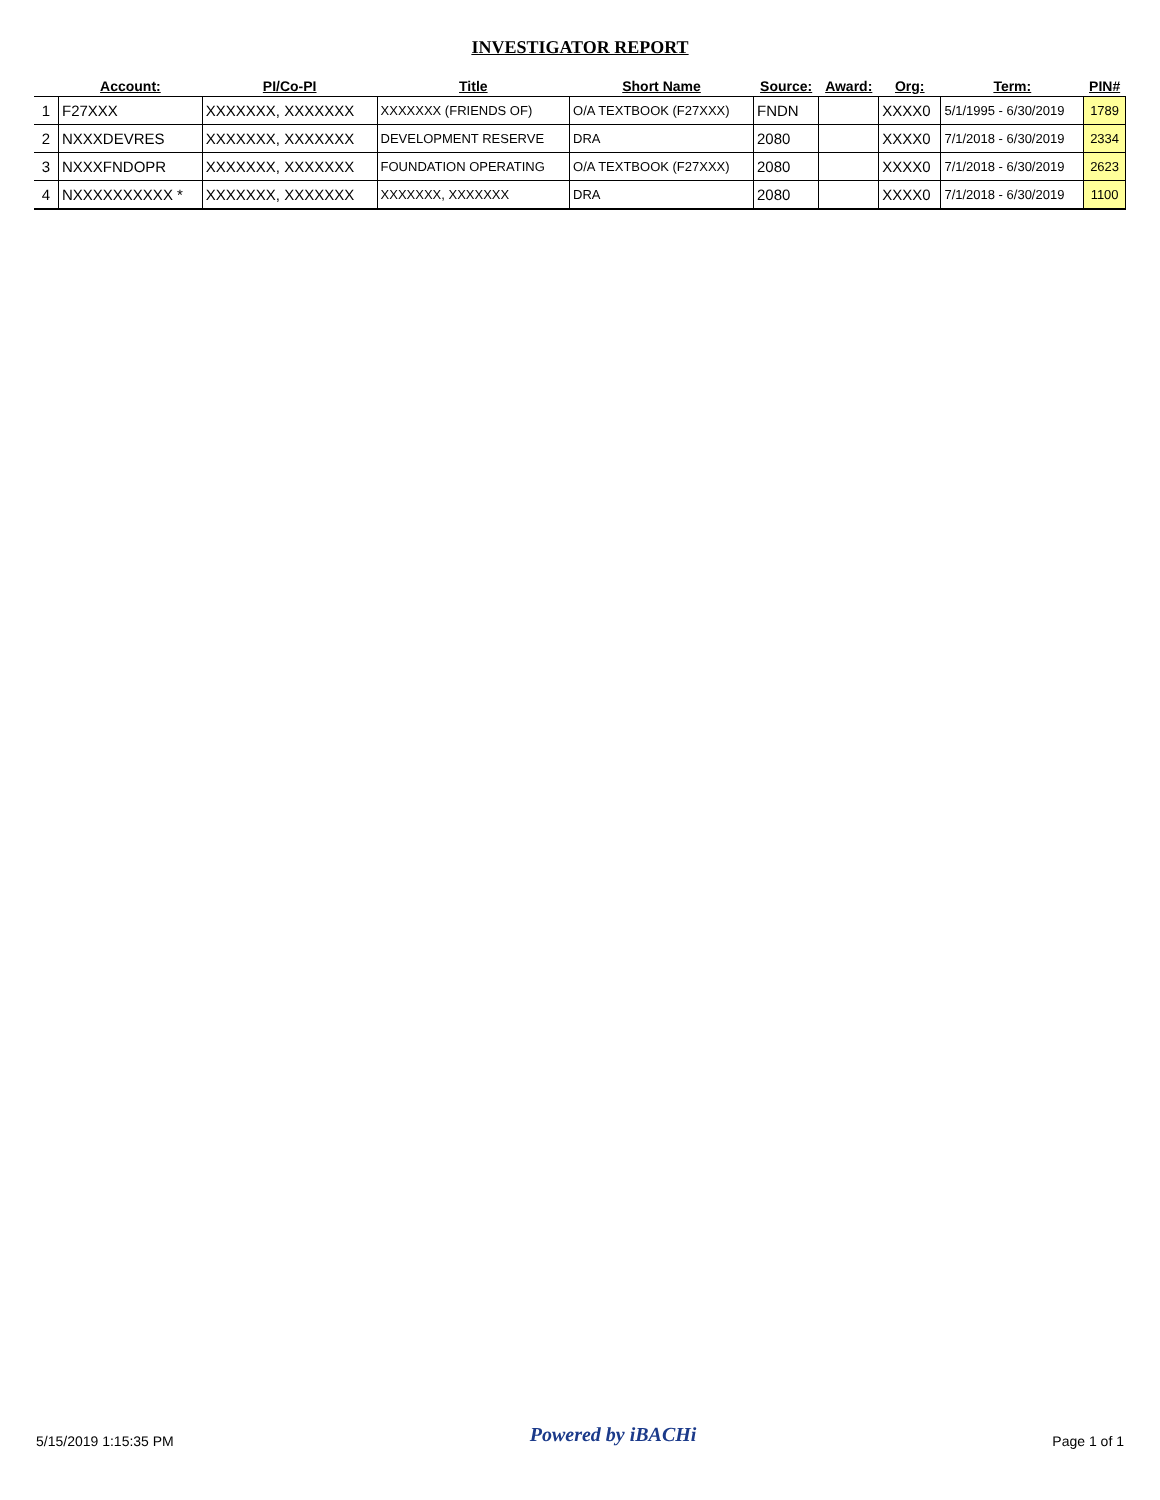INVESTIGATOR REPORT
| | Account: | PI/Co-PI | Title | Short Name | Source: | Award: | Org: | Term: | PIN# |
| --- | --- | --- | --- | --- | --- | --- | --- | --- | --- |
| 1 | F27XXX | XXXXXXX, XXXXXXX | XXXXXXX (FRIENDS OF) | O/A TEXTBOOK (F27XXX) | FNDN | | XXXX0 | 5/1/1995 - 6/30/2019 | 1789 |
| 2 | NXXXDEVRES | XXXXXXX, XXXXXXX | DEVELOPMENT RESERVE | DRA | 2080 | | XXXX0 | 7/1/2018 - 6/30/2019 | 2334 |
| 3 | NXXXFNDOPR | XXXXXXX, XXXXXXX | FOUNDATION OPERATING | O/A TEXTBOOK (F27XXX) | 2080 | | XXXX0 | 7/1/2018 - 6/30/2019 | 2623 |
| 4 | NXXXXXXXXXX * | XXXXXXX, XXXXXXX | XXXXXXX, XXXXXXX | DRA | 2080 | | XXXX0 | 7/1/2018 - 6/30/2019 | 1100 |
5/15/2019 1:15:35 PM Powered by iBACHi Page 1 of 1